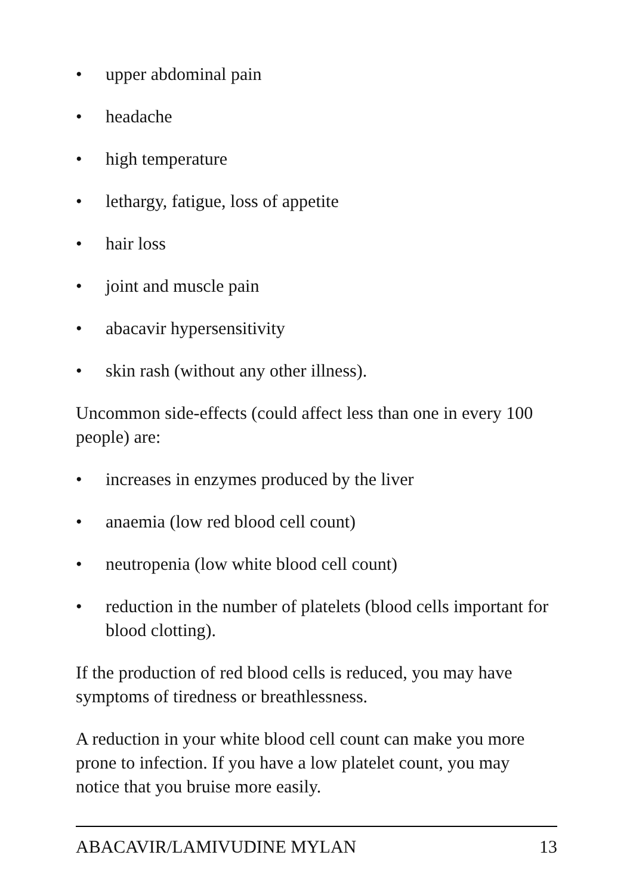• upper abdominal pain
• headache
• high temperature
• lethargy, fatigue, loss of appetite
• hair loss
• joint and muscle pain
• abacavir hypersensitivity
• skin rash (without any other illness).
Uncommon side-effects (could affect less than one in every 100 people) are:
• increases in enzymes produced by the liver
• anaemia (low red blood cell count)
• neutropenia (low white blood cell count)
• reduction in the number of platelets (blood cells important for blood clotting).
If the production of red blood cells is reduced, you may have symptoms of tiredness or breathlessness.
A reduction in your white blood cell count can make you more prone to infection. If you have a low platelet count, you may notice that you bruise more easily.
ABACAVIR/LAMIVUDINE MYLAN 13